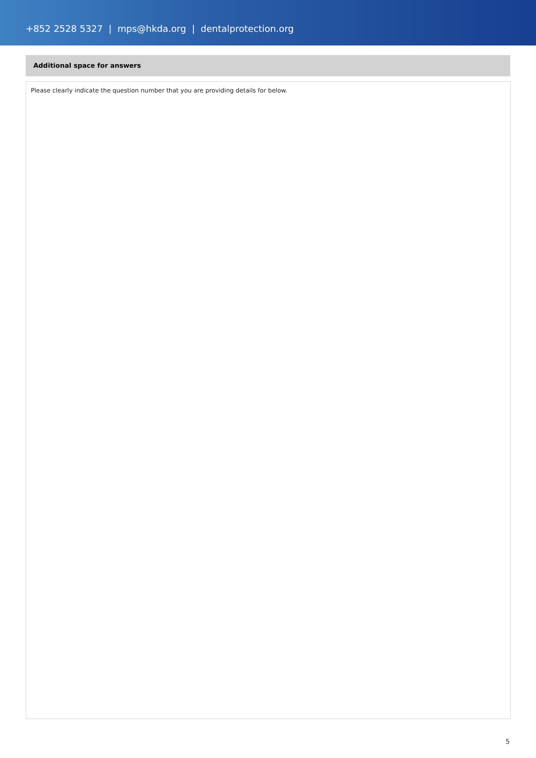+852 2528 5327 | mps@hkda.org | dentalprotection.org
Additional space for answers
Please clearly indicate the question number that you are providing details for below.
5